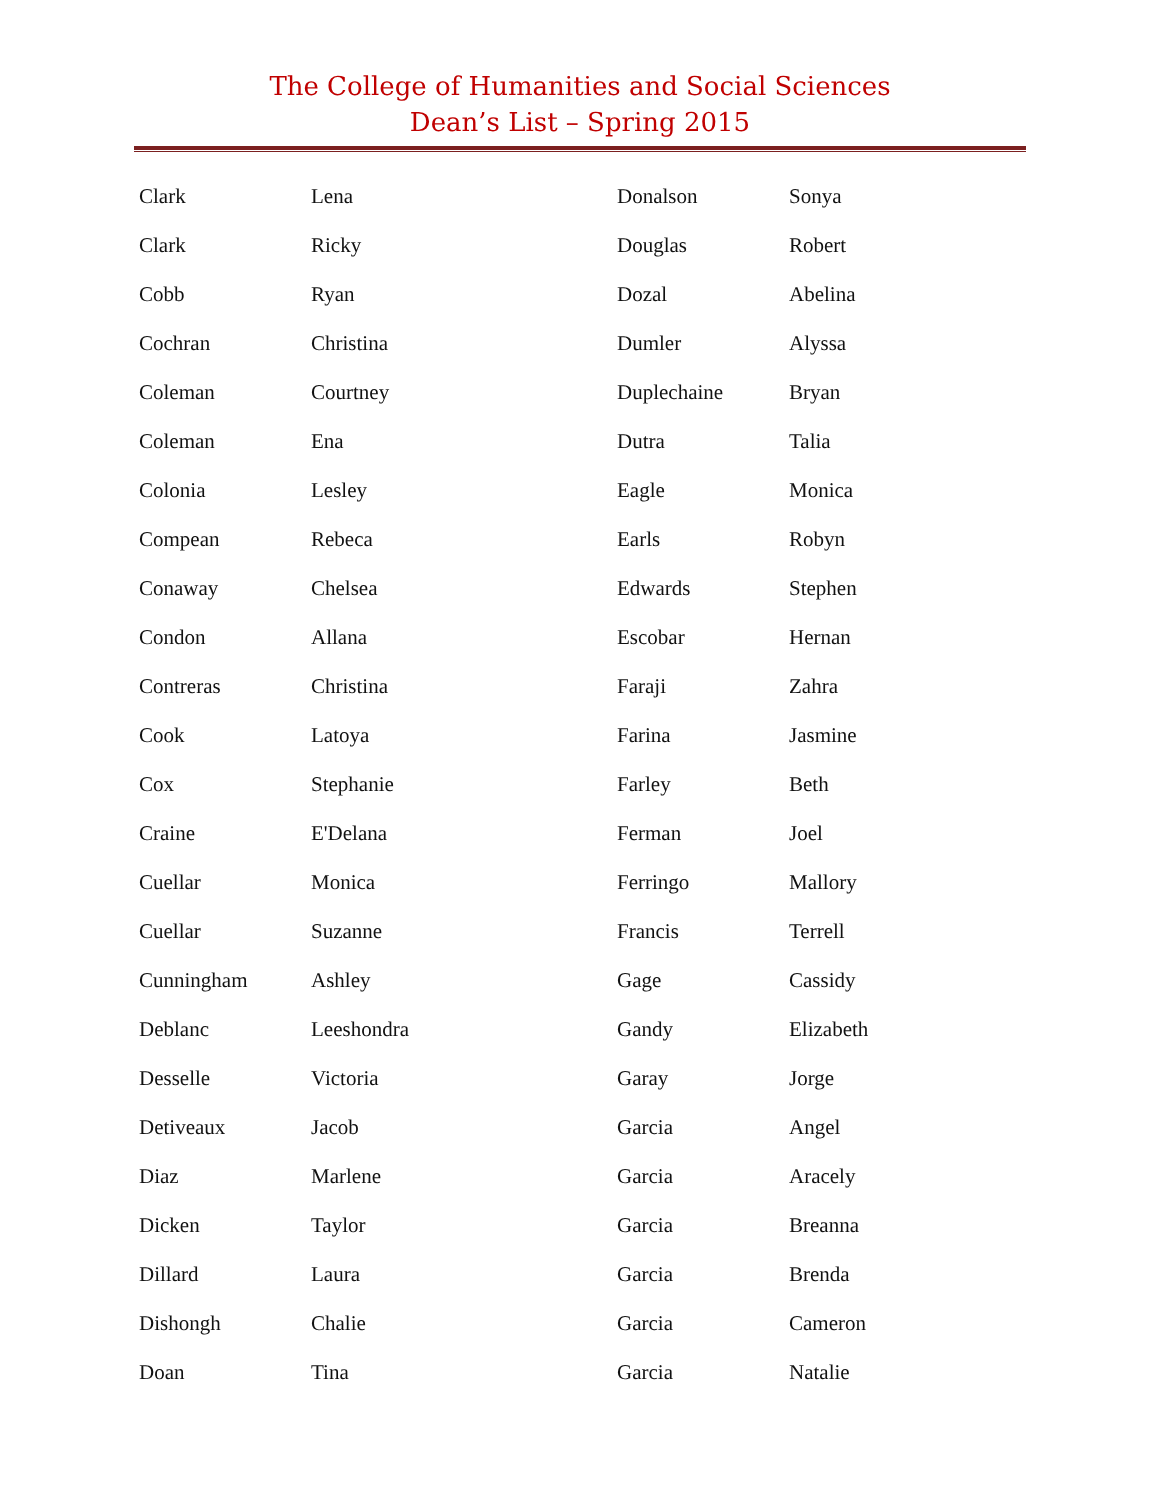The College of Humanities and Social Sciences
Dean’s List – Spring 2015
| Clark | Lena |
| Clark | Ricky |
| Cobb | Ryan |
| Cochran | Christina |
| Coleman | Courtney |
| Coleman | Ena |
| Colonia | Lesley |
| Compean | Rebeca |
| Conaway | Chelsea |
| Condon | Allana |
| Contreras | Christina |
| Cook | Latoya |
| Cox | Stephanie |
| Craine | E'Delana |
| Cuellar | Monica |
| Cuellar | Suzanne |
| Cunningham | Ashley |
| Deblanc | Leeshondra |
| Desselle | Victoria |
| Detiveaux | Jacob |
| Diaz | Marlene |
| Dicken | Taylor |
| Dillard | Laura |
| Dishongh | Chalie |
| Doan | Tina |
| Donalson | Sonya |
| Douglas | Robert |
| Dozal | Abelina |
| Dumler | Alyssa |
| Duplechaine | Bryan |
| Dutra | Talia |
| Eagle | Monica |
| Earls | Robyn |
| Edwards | Stephen |
| Escobar | Hernan |
| Faraji | Zahra |
| Farina | Jasmine |
| Farley | Beth |
| Ferman | Joel |
| Ferringo | Mallory |
| Francis | Terrell |
| Gage | Cassidy |
| Gandy | Elizabeth |
| Garay | Jorge |
| Garcia | Angel |
| Garcia | Aracely |
| Garcia | Breanna |
| Garcia | Brenda |
| Garcia | Cameron |
| Garcia | Natalie |